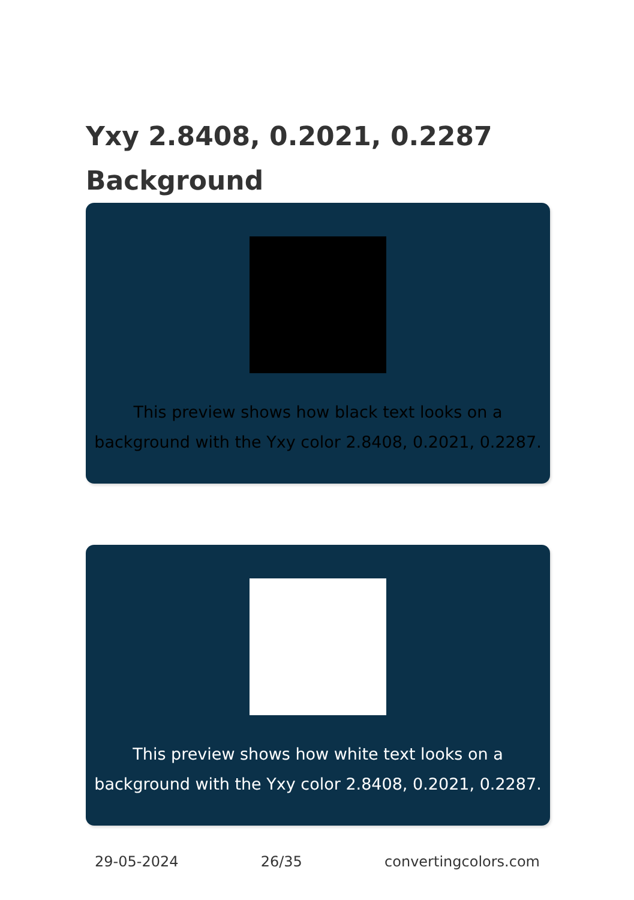Yxy 2.8408, 0.2021, 0.2287
Background
This preview shows how black text looks on a background with the Yxy color 2.8408, 0.2021, 0.2287.
This preview shows how white text looks on a background with the Yxy color 2.8408, 0.2021, 0.2287.
29-05-2024 26/35 convertingcolors.com